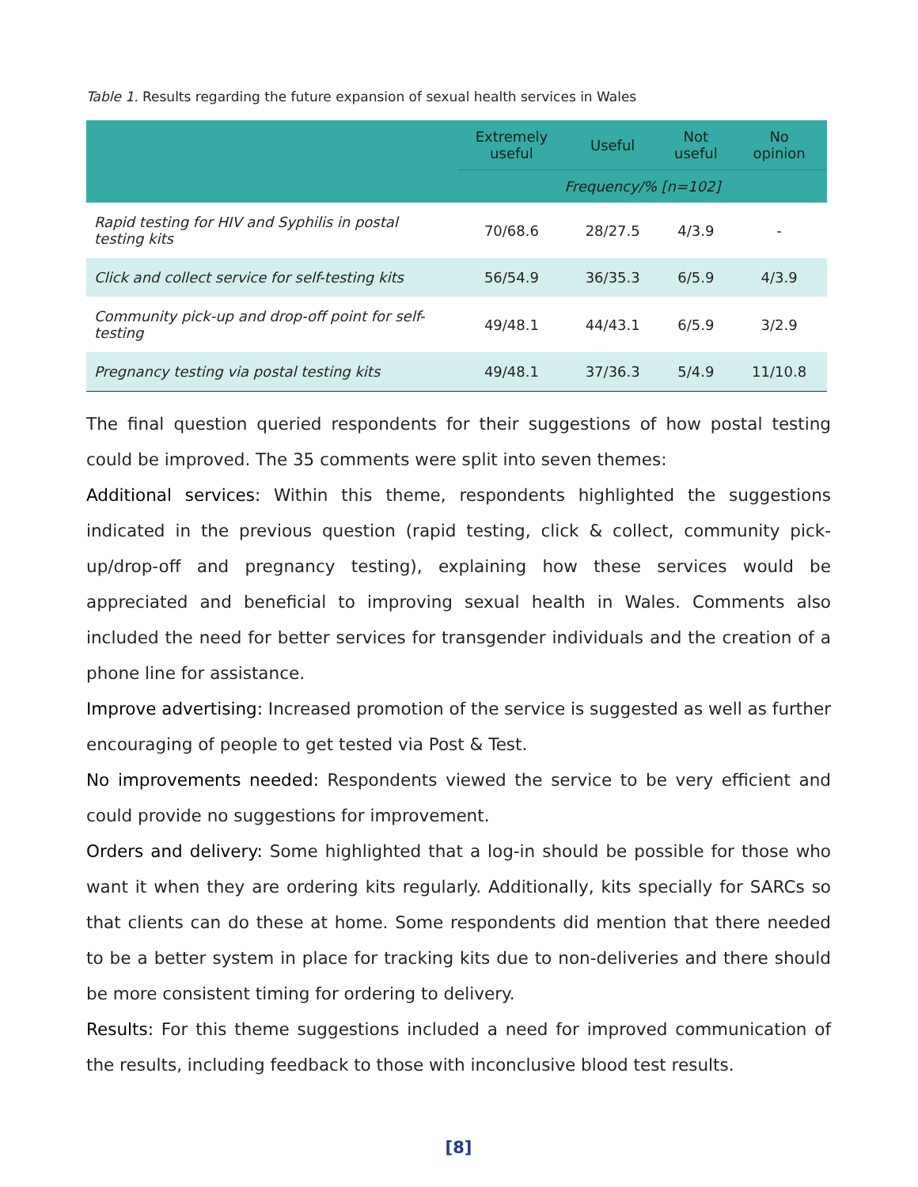Table 1. Results regarding the future expansion of sexual health services in Wales
| | Extremely useful | Useful | Not useful | No opinion |
| --- | --- | --- | --- | --- |
| | Frequency/% [n=102] | | | |
| Rapid testing for HIV and Syphilis in postal testing kits | 70/68.6 | 28/27.5 | 4/3.9 | - |
| Click and collect service for self-testing kits | 56/54.9 | 36/35.3 | 6/5.9 | 4/3.9 |
| Community pick-up and drop-off point for self-testing | 49/48.1 | 44/43.1 | 6/5.9 | 3/2.9 |
| Pregnancy testing via postal testing kits | 49/48.1 | 37/36.3 | 5/4.9 | 11/10.8 |
The final question queried respondents for their suggestions of how postal testing could be improved. The 35 comments were split into seven themes:
Additional services: Within this theme, respondents highlighted the suggestions indicated in the previous question (rapid testing, click & collect, community pick-up/drop-off and pregnancy testing), explaining how these services would be appreciated and beneficial to improving sexual health in Wales. Comments also included the need for better services for transgender individuals and the creation of a phone line for assistance.
Improve advertising: Increased promotion of the service is suggested as well as further encouraging of people to get tested via Post & Test.
No improvements needed: Respondents viewed the service to be very efficient and could provide no suggestions for improvement.
Orders and delivery: Some highlighted that a log-in should be possible for those who want it when they are ordering kits regularly. Additionally, kits specially for SARCs so that clients can do these at home. Some respondents did mention that there needed to be a better system in place for tracking kits due to non-deliveries and there should be more consistent timing for ordering to delivery.
Results: For this theme suggestions included a need for improved communication of the results, including feedback to those with inconclusive blood test results.
[8]